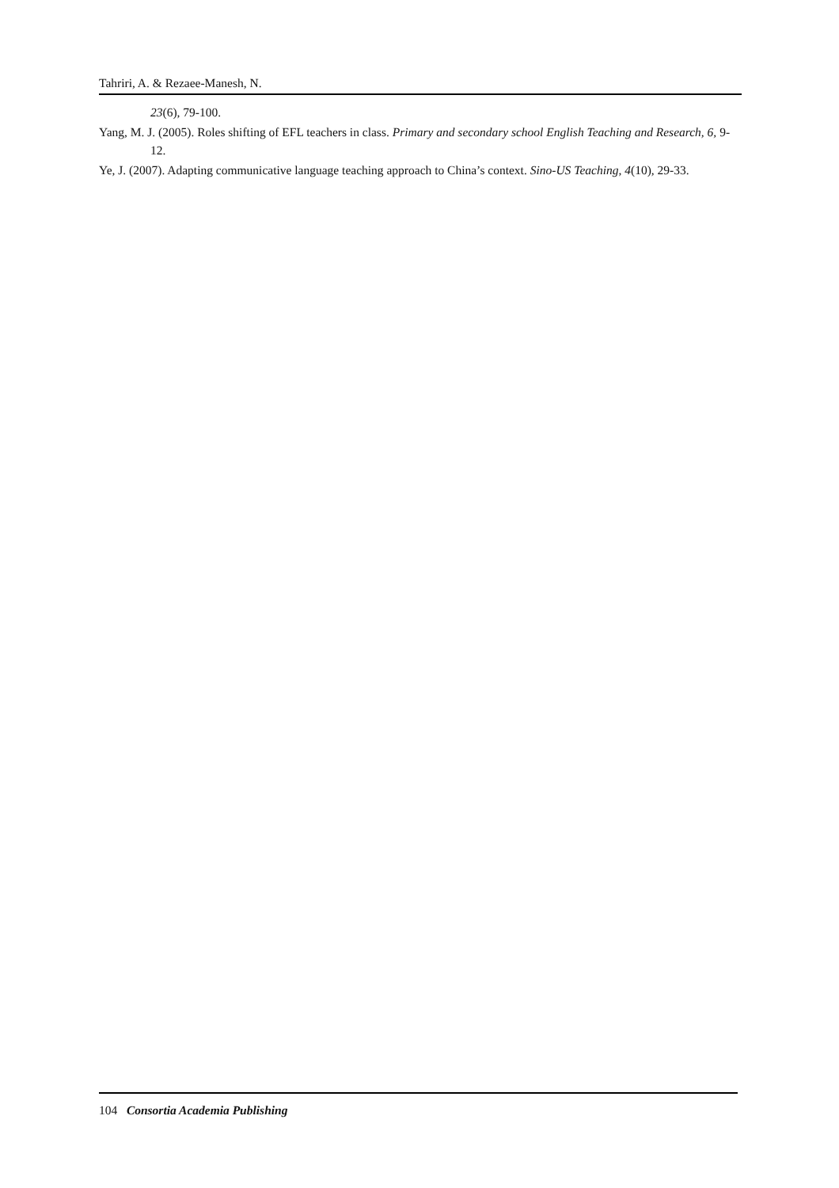Tahriri, A. & Rezaee-Manesh, N.
23(6), 79-100.
Yang, M. J. (2005). Roles shifting of EFL teachers in class. Primary and secondary school English Teaching and Research, 6, 9-12.
Ye, J. (2007). Adapting communicative language teaching approach to China’s context. Sino-US Teaching, 4(10), 29-33.
104 Consortia Academia Publishing